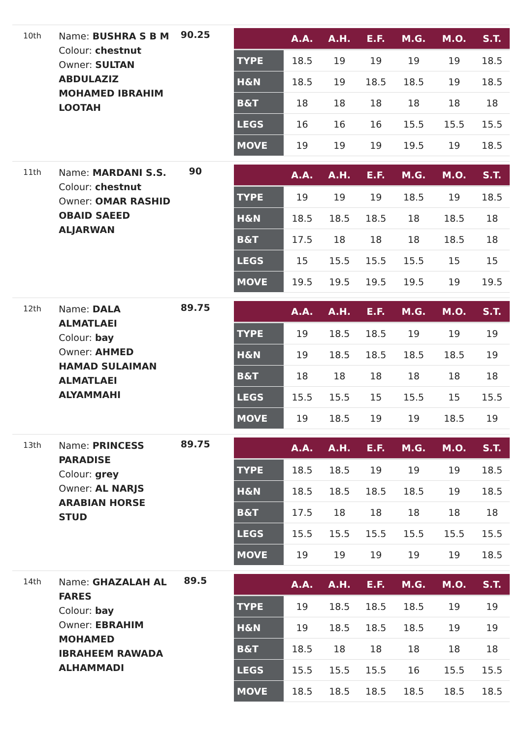10th
Name: BUSHRA S B M
Colour: chestnut
Owner: SULTAN ABDULAZIZ MOHAMED IBRAHIM LOOTAH
90.25
| | A.A. | A.H. | E.F. | M.G. | M.O. | S.T. |
| --- | --- | --- | --- | --- | --- | --- |
| TYPE | 18.5 | 19 | 19 | 19 | 19 | 18.5 |
| H&N | 18.5 | 19 | 18.5 | 18.5 | 19 | 18.5 |
| B&T | 18 | 18 | 18 | 18 | 18 | 18 |
| LEGS | 16 | 16 | 16 | 15.5 | 15.5 | 15.5 |
| MOVE | 19 | 19 | 19 | 19.5 | 19 | 18.5 |
11th
Name: MARDANI S.S.
Colour: chestnut
Owner: OMAR RASHID OBAID SAEED ALJARWAN
90
| | A.A. | A.H. | E.F. | M.G. | M.O. | S.T. |
| --- | --- | --- | --- | --- | --- | --- |
| TYPE | 19 | 19 | 19 | 18.5 | 19 | 18.5 |
| H&N | 18.5 | 18.5 | 18.5 | 18 | 18.5 | 18 |
| B&T | 17.5 | 18 | 18 | 18 | 18.5 | 18 |
| LEGS | 15 | 15.5 | 15.5 | 15.5 | 15 | 15 |
| MOVE | 19.5 | 19.5 | 19.5 | 19.5 | 19 | 19.5 |
12th
Name: DALA ALMATLAEI
Colour: bay
Owner: AHMED HAMAD SULAIMAN ALMATLAEI ALYAMMAHI
89.75
| | A.A. | A.H. | E.F. | M.G. | M.O. | S.T. |
| --- | --- | --- | --- | --- | --- | --- |
| TYPE | 19 | 18.5 | 18.5 | 19 | 19 | 19 |
| H&N | 19 | 18.5 | 18.5 | 18.5 | 18.5 | 19 |
| B&T | 18 | 18 | 18 | 18 | 18 | 18 |
| LEGS | 15.5 | 15.5 | 15 | 15.5 | 15 | 15.5 |
| MOVE | 19 | 18.5 | 19 | 19 | 18.5 | 19 |
13th
Name: PRINCESS PARADISE
Colour: grey
Owner: AL NARJS ARABIAN HORSE STUD
89.75
| | A.A. | A.H. | E.F. | M.G. | M.O. | S.T. |
| --- | --- | --- | --- | --- | --- | --- |
| TYPE | 18.5 | 18.5 | 19 | 19 | 19 | 18.5 |
| H&N | 18.5 | 18.5 | 18.5 | 18.5 | 19 | 18.5 |
| B&T | 17.5 | 18 | 18 | 18 | 18 | 18 |
| LEGS | 15.5 | 15.5 | 15.5 | 15.5 | 15.5 | 15.5 |
| MOVE | 19 | 19 | 19 | 19 | 19 | 18.5 |
14th
Name: GHAZALAH AL FARES
Colour: bay
Owner: EBRAHIM MOHAMED IBRAHEEM RAWADA ALHAMMADI
89.5
| | A.A. | A.H. | E.F. | M.G. | M.O. | S.T. |
| --- | --- | --- | --- | --- | --- | --- |
| TYPE | 19 | 18.5 | 18.5 | 18.5 | 19 | 19 |
| H&N | 19 | 18.5 | 18.5 | 18.5 | 19 | 19 |
| B&T | 18.5 | 18 | 18 | 18 | 18 | 18 |
| LEGS | 15.5 | 15.5 | 15.5 | 16 | 15.5 | 15.5 |
| MOVE | 18.5 | 18.5 | 18.5 | 18.5 | 18.5 | 18.5 |